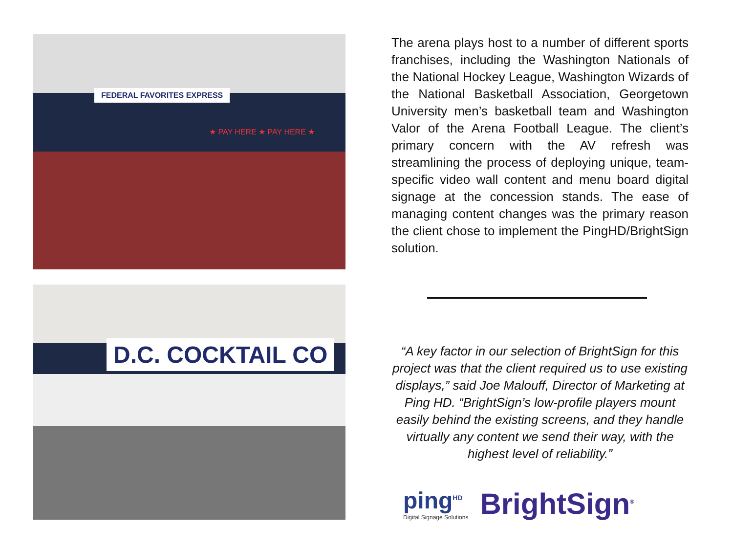FEDERAL FAVORITES EXPRESS
★ PAY HERE ★ PAY HERE ★
D.C. COCKTAIL CO
The arena plays host to a number of different sports franchises, including the Washington Nationals of the National Hockey League, Washington Wizards of the National Basketball Association, Georgetown University men’s basketball team and Washington Valor of the Arena Football League. The client’s primary concern with the AV refresh was streamlining the process of deploying unique, team-specific video wall content and menu board digital signage at the concession stands. The ease of managing content changes was the primary reason the client chose to implement the PingHD/BrightSign solution.
“A key factor in our selection of BrightSign for this project was that the client required us to use existing displays,” said Joe Malouff, Director of Marketing at Ping HD. “BrightSign’s low-profile players mount easily behind the existing screens, and they handle virtually any content we send their way, with the highest level of reliability.”
ping<sup>HD</sup>
Digital Signage Solutions
BrightSign<sup>®</sup>